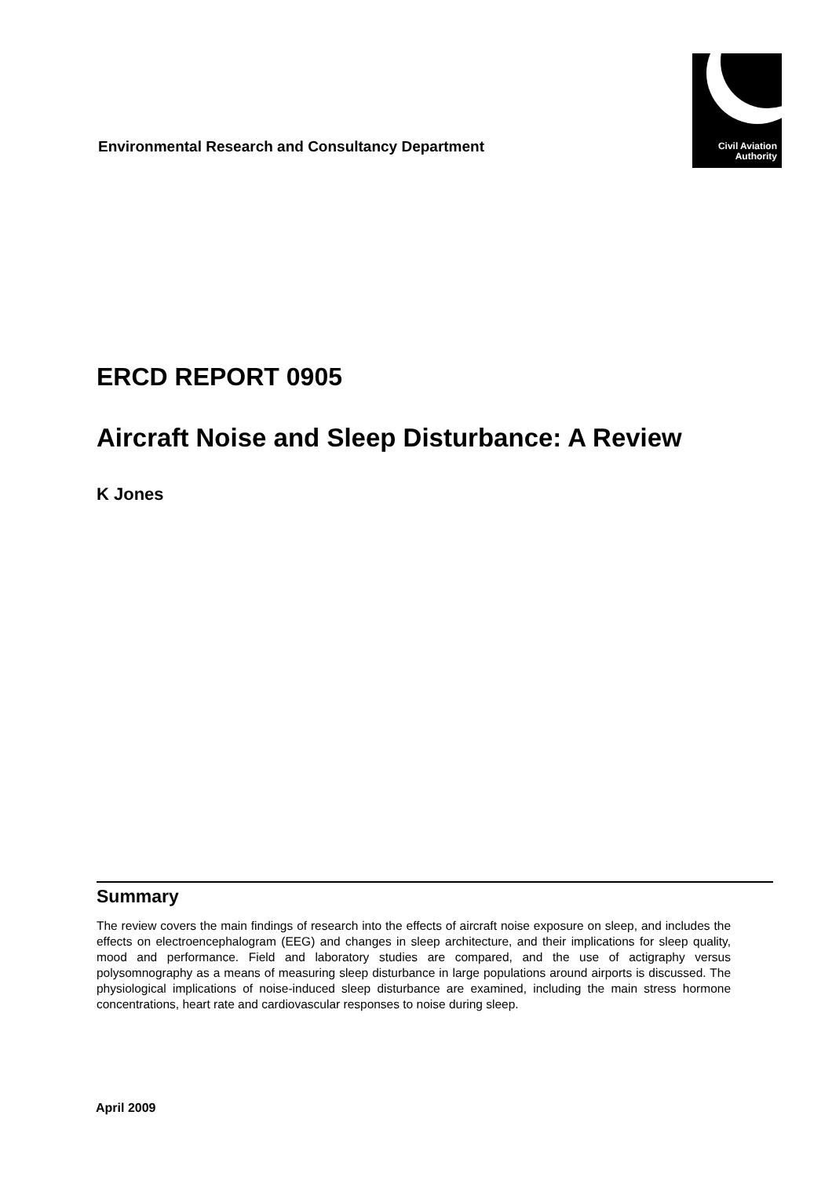Environmental Research and Consultancy Department
Civil Aviation
Authority
ERCD REPORT 0905
Aircraft Noise and Sleep Disturbance: A Review
K Jones
Summary
The review covers the main findings of research into the effects of aircraft noise exposure on sleep, and includes the effects on electroencephalogram (EEG) and changes in sleep architecture, and their implications for sleep quality, mood and performance. Field and laboratory studies are compared, and the use of actigraphy versus polysomnography as a means of measuring sleep disturbance in large populations around airports is discussed. The physiological implications of noise-induced sleep disturbance are examined, including the main stress hormone concentrations, heart rate and cardiovascular responses to noise during sleep.
April 2009